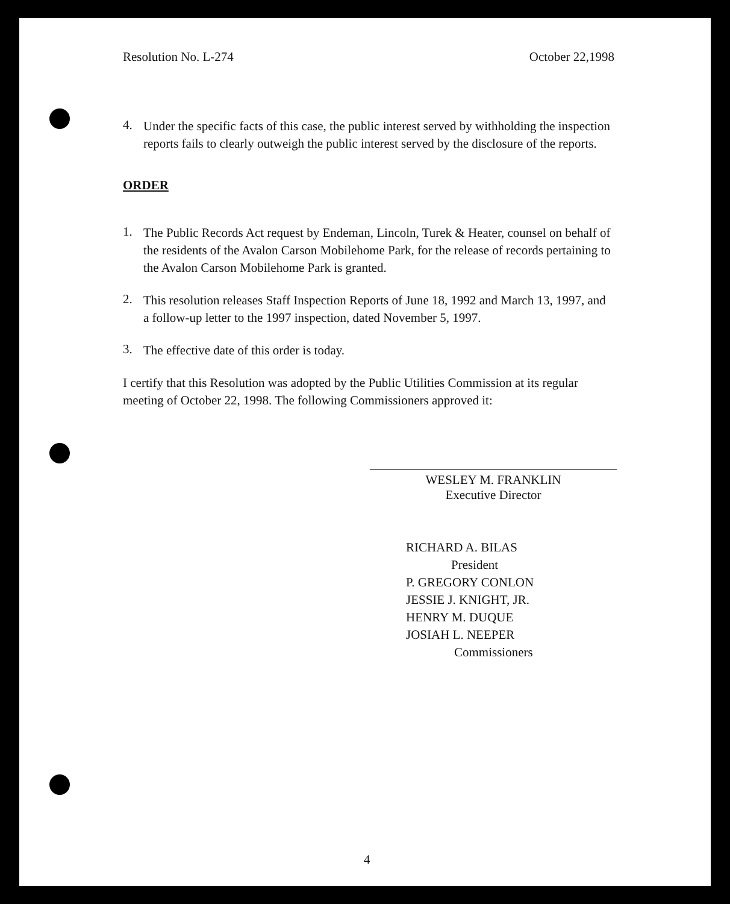Resolution No. L-274 October 22,1998
4.
Under the specific facts of this case, the public interest served by withholding the inspection reports fails to clearly outweigh the public interest served by the disclosure of the reports.
ORDER
1.
The Public Records Act request by Endeman, Lincoln, Turek & Heater, counsel on behalf of the residents of the Avalon Carson Mobilehome Park, for the release of records pertaining to the Avalon Carson Mobilehome Park is granted.
2.
This resolution releases Staff Inspection Reports of June 18, 1992 and March 13, 1997, and a follow-up letter to the 1997 inspection, dated November 5, 1997.
3.
The effective date of this order is today.
I certify that this Resolution was adopted by the Public Utilities Commission at its regular meeting of October 22, 1998. The following Commissioners approved it:
WESLEY M. FRANKLIN
Executive Director
RICHARD A. BILAS
President
P. GREGORY CONLON
JESSIE J. KNIGHT, JR.
HENRY M. DUQUE
JOSIAH L. NEEPER
Commissioners
4